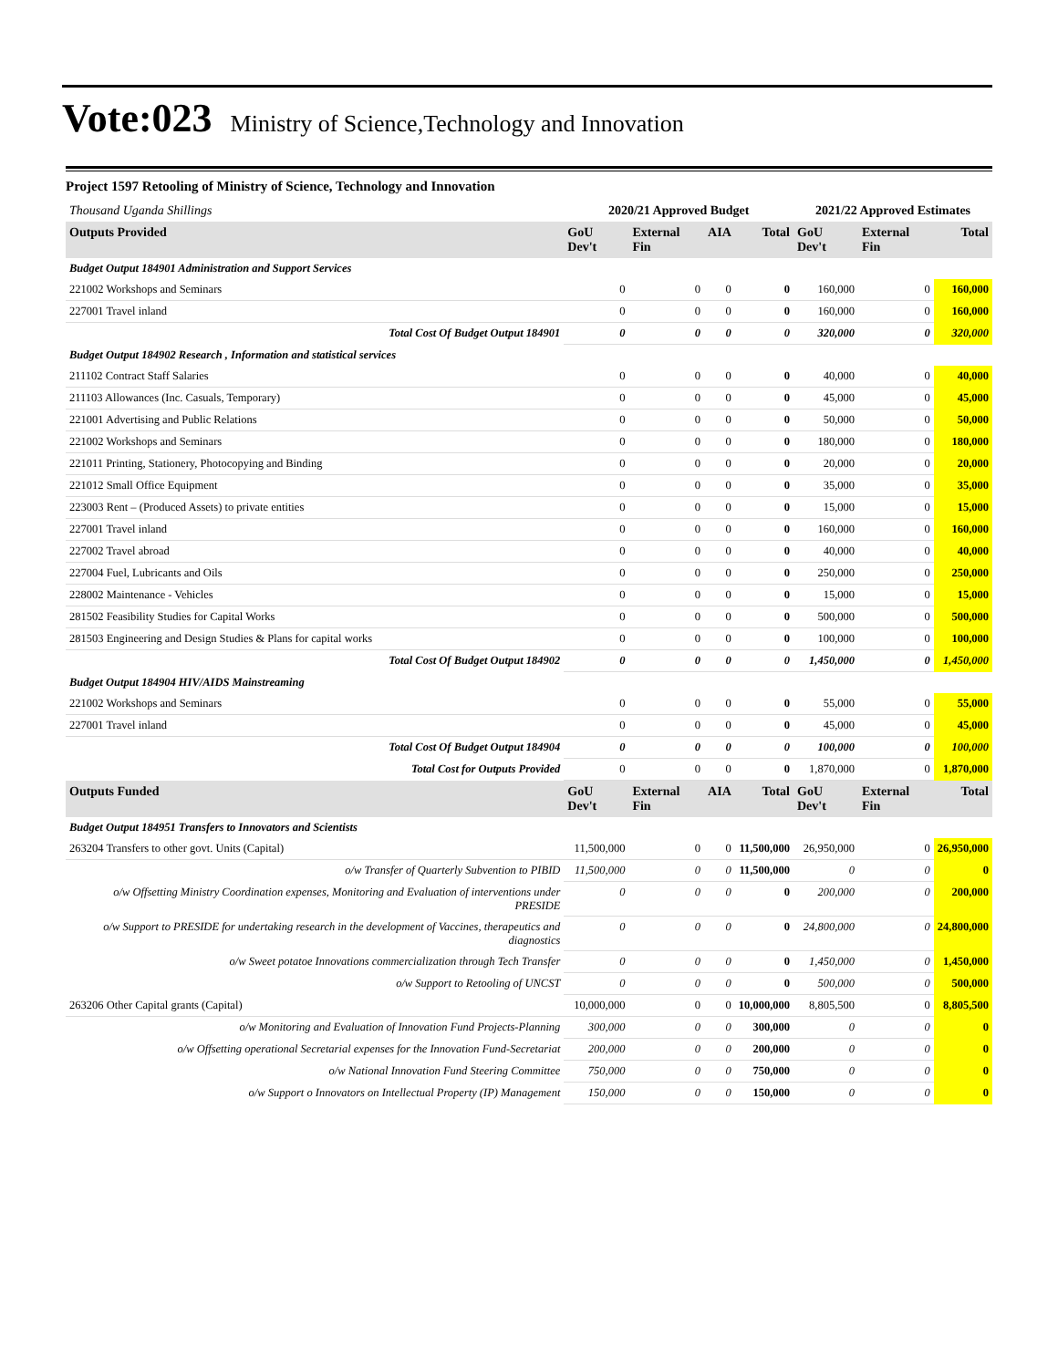Vote:023 Ministry of Science,Technology and Innovation
Project 1597 Retooling of Ministry of Science, Technology and Innovation
| Thousand Uganda Shillings | 2020/21 Approved Budget | | | | 2021/22 Approved Estimates | | |
| Outputs Provided | GoU Dev't | External Fin | AIA | Total | GoU Dev't | External Fin | Total |
| Budget Output 184901 Administration and Support Services | | | | | | | |
| 221002 Workshops and Seminars | 0 | 0 | 0 | 0 | 160,000 | 0 | 160,000 |
| 227001 Travel inland | 0 | 0 | 0 | 0 | 160,000 | 0 | 160,000 |
| Total Cost Of Budget Output 184901 | 0 | 0 | 0 | 0 | 320,000 | 0 | 320,000 |
| Budget Output 184902 Research , Information and statistical services | | | | | | | |
| 211102 Contract Staff Salaries | 0 | 0 | 0 | 0 | 40,000 | 0 | 40,000 |
| 211103 Allowances (Inc. Casuals, Temporary) | 0 | 0 | 0 | 0 | 45,000 | 0 | 45,000 |
| 221001 Advertising and Public Relations | 0 | 0 | 0 | 0 | 50,000 | 0 | 50,000 |
| 221002 Workshops and Seminars | 0 | 0 | 0 | 0 | 180,000 | 0 | 180,000 |
| 221011 Printing, Stationery, Photocopying and Binding | 0 | 0 | 0 | 0 | 20,000 | 0 | 20,000 |
| 221012 Small Office Equipment | 0 | 0 | 0 | 0 | 35,000 | 0 | 35,000 |
| 223003 Rent – (Produced Assets) to private entities | 0 | 0 | 0 | 0 | 15,000 | 0 | 15,000 |
| 227001 Travel inland | 0 | 0 | 0 | 0 | 160,000 | 0 | 160,000 |
| 227002 Travel abroad | 0 | 0 | 0 | 0 | 40,000 | 0 | 40,000 |
| 227004 Fuel, Lubricants and Oils | 0 | 0 | 0 | 0 | 250,000 | 0 | 250,000 |
| 228002 Maintenance - Vehicles | 0 | 0 | 0 | 0 | 15,000 | 0 | 15,000 |
| 281502 Feasibility Studies for Capital Works | 0 | 0 | 0 | 0 | 500,000 | 0 | 500,000 |
| 281503 Engineering and Design Studies & Plans for capital works | 0 | 0 | 0 | 0 | 100,000 | 0 | 100,000 |
| Total Cost Of Budget Output 184902 | 0 | 0 | 0 | 0 | 1,450,000 | 0 | 1,450,000 |
| Budget Output 184904 HIV/AIDS Mainstreaming | | | | | | | |
| 221002 Workshops and Seminars | 0 | 0 | 0 | 0 | 55,000 | 0 | 55,000 |
| 227001 Travel inland | 0 | 0 | 0 | 0 | 45,000 | 0 | 45,000 |
| Total Cost Of Budget Output 184904 | 0 | 0 | 0 | 0 | 100,000 | 0 | 100,000 |
| Total Cost for Outputs Provided | 0 | 0 | 0 | 0 | 1,870,000 | 0 | 1,870,000 |
| Outputs Funded | GoU Dev't | External Fin | AIA | Total | GoU Dev't | External Fin | Total |
| Budget Output 184951 Transfers to Innovators and Scientists | | | | | | | |
| 263204 Transfers to other govt. Units (Capital) | 11,500,000 | 0 | 0 | 11,500,000 | 26,950,000 | 0 | 26,950,000 |
| o/w Transfer of Quarterly Subvention to PIBID | 11,500,000 | 0 | 0 | 11,500,000 | 0 | 0 | 0 |
| o/w Offsetting Ministry Coordination expenses, Monitoring and Evaluation of interventions under PRESIDE | 0 | 0 | 0 | 0 | 200,000 | 0 | 200,000 |
| o/w Support to PRESIDE for undertaking research in the development of Vaccines, therapeutics and diagnostics | 0 | 0 | 0 | 0 | 24,800,000 | 0 | 24,800,000 |
| o/w Sweet potatoe Innovations commercialization through Tech Transfer | 0 | 0 | 0 | 0 | 1,450,000 | 0 | 1,450,000 |
| o/w Support to Retooling of UNCST | 0 | 0 | 0 | 0 | 500,000 | 0 | 500,000 |
| 263206 Other Capital grants (Capital) | 10,000,000 | 0 | 0 | 10,000,000 | 8,805,500 | 0 | 8,805,500 |
| o/w Monitoring and Evaluation of Innovation Fund Projects-Planning | 300,000 | 0 | 0 | 300,000 | 0 | 0 | 0 |
| o/w Offsetting operational Secretarial expenses for the Innovation Fund-Secretariat | 200,000 | 0 | 0 | 200,000 | 0 | 0 | 0 |
| o/w National Innovation Fund Steering Committee | 750,000 | 0 | 0 | 750,000 | 0 | 0 | 0 |
| o/w Support o Innovators on Intellectual Property (IP) Management | 150,000 | 0 | 0 | 150,000 | 0 | 0 | 0 |